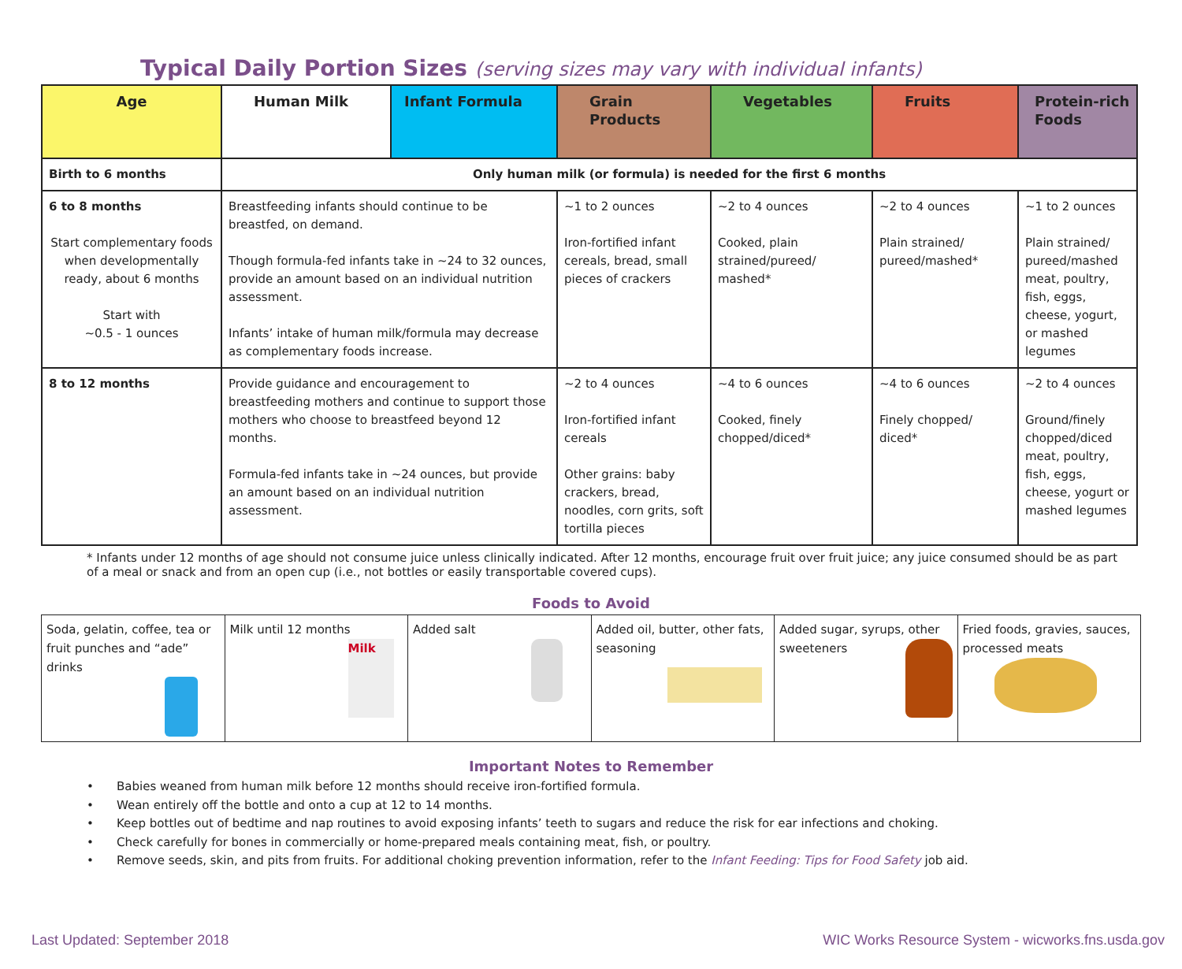Typical Daily Portion Sizes (serving sizes may vary with individual infants)
| Age | Human Milk | Infant Formula | Grain Products | Vegetables | Fruits | Protein-rich Foods |
| --- | --- | --- | --- | --- | --- | --- |
| Birth to 6 months | Only human milk (or formula) is needed for the first 6 months | | | | | |
| 6 to 8 months Start complementary foods when developmentally ready, about 6 months Start with ~0.5 - 1 ounces | Breastfeeding infants should continue to be breastfed, on demand. Though formula-fed infants take in ~24 to 32 ounces, provide an amount based on an individual nutrition assessment. Infants’ intake of human milk/formula may decrease as complementary foods increase. | | ~1 to 2 ounces Iron-fortified infant cereals, bread, small pieces of crackers | ~2 to 4 ounces Cooked, plain strained/pureed/ mashed* | ~2 to 4 ounces Plain strained/ pureed/mashed* | ~1 to 2 ounces Plain strained/ pureed/mashed meat, poultry, fish, eggs, cheese, yogurt, or mashed legumes |
| 8 to 12 months | Provide guidance and encouragement to breastfeeding mothers and continue to support those mothers who choose to breastfeed beyond 12 months. Formula-fed infants take in ~24 ounces, but provide an amount based on an individual nutrition assessment. | | ~2 to 4 ounces Iron-fortified infant cereals Other grains: baby crackers, bread, noodles, corn grits, soft tortilla pieces | ~4 to 6 ounces Cooked, finely chopped/diced* | ~4 to 6 ounces Finely chopped/ diced* | ~2 to 4 ounces Ground/finely chopped/diced meat, poultry, fish, eggs, cheese, yogurt or mashed legumes |
* Infants under 12 months of age should not consume juice unless clinically indicated. After 12 months, encourage fruit over fruit juice; any juice consumed should be as part of a meal or snack and from an open cup (i.e., not bottles or easily transportable covered cups).
Foods to Avoid
| Soda, gelatin, coffee, tea or fruit punches and “ade” drinks | Milk until 12 months Milk | Added salt | Added oil, butter, other fats, seasoning | Added sugar, syrups, other sweeteners | Fried foods, gravies, sauces, processed meats |
Important Notes to Remember
• Babies weaned from human milk before 12 months should receive iron-fortified formula.
• Wean entirely off the bottle and onto a cup at 12 to 14 months.
• Keep bottles out of bedtime and nap routines to avoid exposing infants’ teeth to sugars and reduce the risk for ear infections and choking.
• Check carefully for bones in commercially or home-prepared meals containing meat, fish, or poultry.
• Remove seeds, skin, and pits from fruits. For additional choking prevention information, refer to the Infant Feeding: Tips for Food Safety job aid.
Last Updated: September 2018
WIC Works Resource System - wicworks.fns.usda.gov